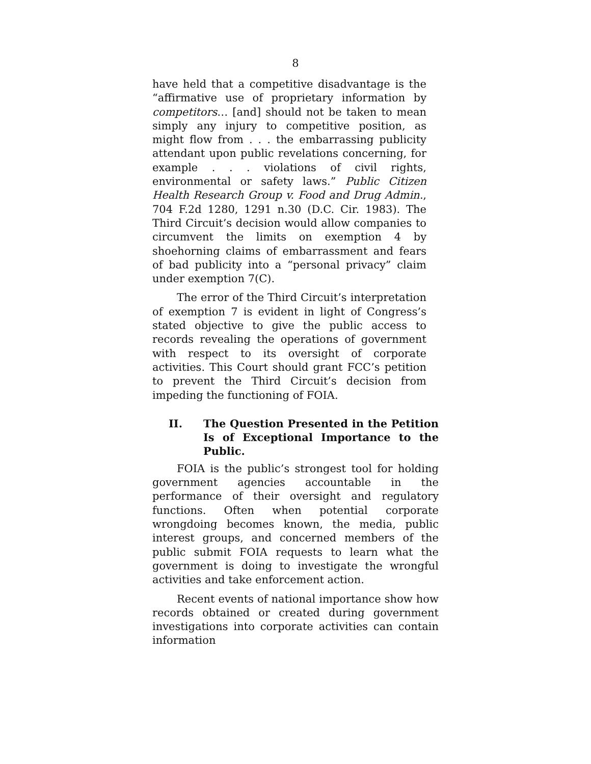8
have held that a competitive disadvantage is the “affirmative use of proprietary information by competitors… [and] should not be taken to mean simply any injury to competitive position, as might flow from . . . the embarrassing publicity attendant upon public revelations concerning, for example . . . violations of civil rights, environmental or safety laws.” Public Citizen Health Research Group v. Food and Drug Admin., 704 F.2d 1280, 1291 n.30 (D.C. Cir. 1983). The Third Circuit’s decision would allow companies to circumvent the limits on exemption 4 by shoehorning claims of embarrassment and fears of bad publicity into a “personal privacy” claim under exemption 7(C).
The error of the Third Circuit’s interpretation of exemption 7 is evident in light of Congress’s stated objective to give the public access to records revealing the operations of government with respect to its oversight of corporate activities. This Court should grant FCC’s petition to prevent the Third Circuit’s decision from impeding the functioning of FOIA.
II. The Question Presented in the Petition Is of Exceptional Importance to the Public.
FOIA is the public’s strongest tool for holding government agencies accountable in the performance of their oversight and regulatory functions. Often when potential corporate wrongdoing becomes known, the media, public interest groups, and concerned members of the public submit FOIA requests to learn what the government is doing to investigate the wrongful activities and take enforcement action.
Recent events of national importance show how records obtained or created during government investigations into corporate activities can contain information